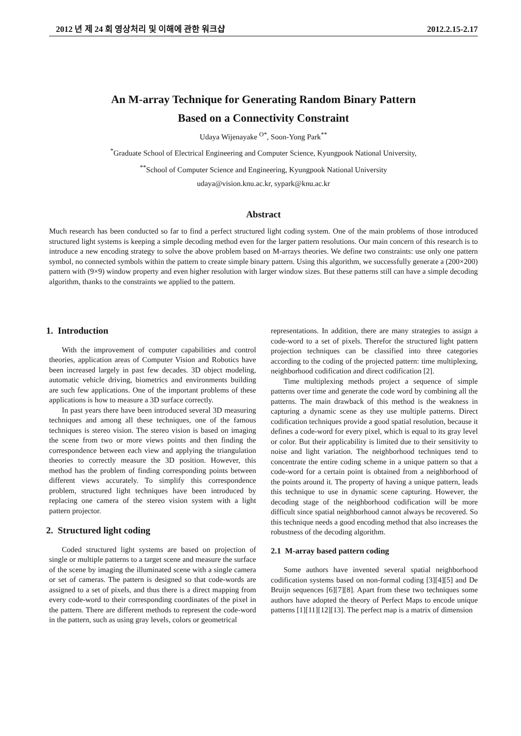2012 년 제 24 회 영상처리 및 이해에 관한 워크샵 2012.2.15-2.17
An M-array Technique for Generating Random Binary Pattern
Based on a Connectivity Constraint
Udaya Wijenayake <sup>O*</sup>, Soon-Yong Park<sup>**</sup>
<sup>*</sup> Graduate School of Electrical Engineering and Computer Science, Kyungpook National University,
<sup>**</sup> School of Computer Science and Engineering, Kyungpook National University
udaya@vision.knu.ac.kr, sypark@knu.ac.kr
Abstract
Much research has been conducted so far to find a perfect structured light coding system. One of the main problems of those introduced structured light systems is keeping a simple decoding method even for the larger pattern resolutions. Our main concern of this research is to introduce a new encoding strategy to solve the above problem based on M-arrays theories. We define two constraints: use only one pattern symbol, no connected symbols within the pattern to create simple binary pattern. Using this algorithm, we successfully generate a (200×200) pattern with (9×9) window property and even higher resolution with larger window sizes. But these patterns still can have a simple decoding algorithm, thanks to the constraints we applied to the pattern.
1. Introduction
With the improvement of computer capabilities and control theories, application areas of Computer Vision and Robotics have been increased largely in past few decades. 3D object modeling, automatic vehicle driving, biometrics and environments building are such few applications. One of the important problems of these applications is how to measure a 3D surface correctly.
In past years there have been introduced several 3D measuring techniques and among all these techniques, one of the famous techniques is stereo vision. The stereo vision is based on imaging the scene from two or more views points and then finding the correspondence between each view and applying the triangulation theories to correctly measure the 3D position. However, this method has the problem of finding corresponding points between different views accurately. To simplify this correspondence problem, structured light techniques have been introduced by replacing one camera of the stereo vision system with a light pattern projector.
2. Structured light coding
Coded structured light systems are based on projection of single or multiple patterns to a target scene and measure the surface of the scene by imaging the illuminated scene with a single camera or set of cameras. The pattern is designed so that code-words are assigned to a set of pixels, and thus there is a direct mapping from every code-word to their corresponding coordinates of the pixel in the pattern. There are different methods to represent the code-word in the pattern, such as using gray levels, colors or geometrical
representations. In addition, there are many strategies to assign a code-word to a set of pixels. Therefor the structured light pattern projection techniques can be classified into three categories according to the coding of the projected pattern: time multiplexing, neighborhood codification and direct codification [2].
Time multiplexing methods project a sequence of simple patterns over time and generate the code word by combining all the patterns. The main drawback of this method is the weakness in capturing a dynamic scene as they use multiple patterns. Direct codification techniques provide a good spatial resolution, because it defines a code-word for every pixel, which is equal to its gray level or color. But their applicability is limited due to their sensitivity to noise and light variation. The neighborhood techniques tend to concentrate the entire coding scheme in a unique pattern so that a code-word for a certain point is obtained from a neighborhood of the points around it. The property of having a unique pattern, leads this technique to use in dynamic scene capturing. However, the decoding stage of the neighborhood codification will be more difficult since spatial neighborhood cannot always be recovered. So this technique needs a good encoding method that also increases the robustness of the decoding algorithm.
2.1 M-array based pattern coding
Some authors have invented several spatial neighborhood codification systems based on non-formal coding [3][4][5] and De Bruijn sequences [6][7][8]. Apart from these two techniques some authors have adopted the theory of Perfect Maps to encode unique patterns [1][11][12][13]. The perfect map is a matrix of dimension